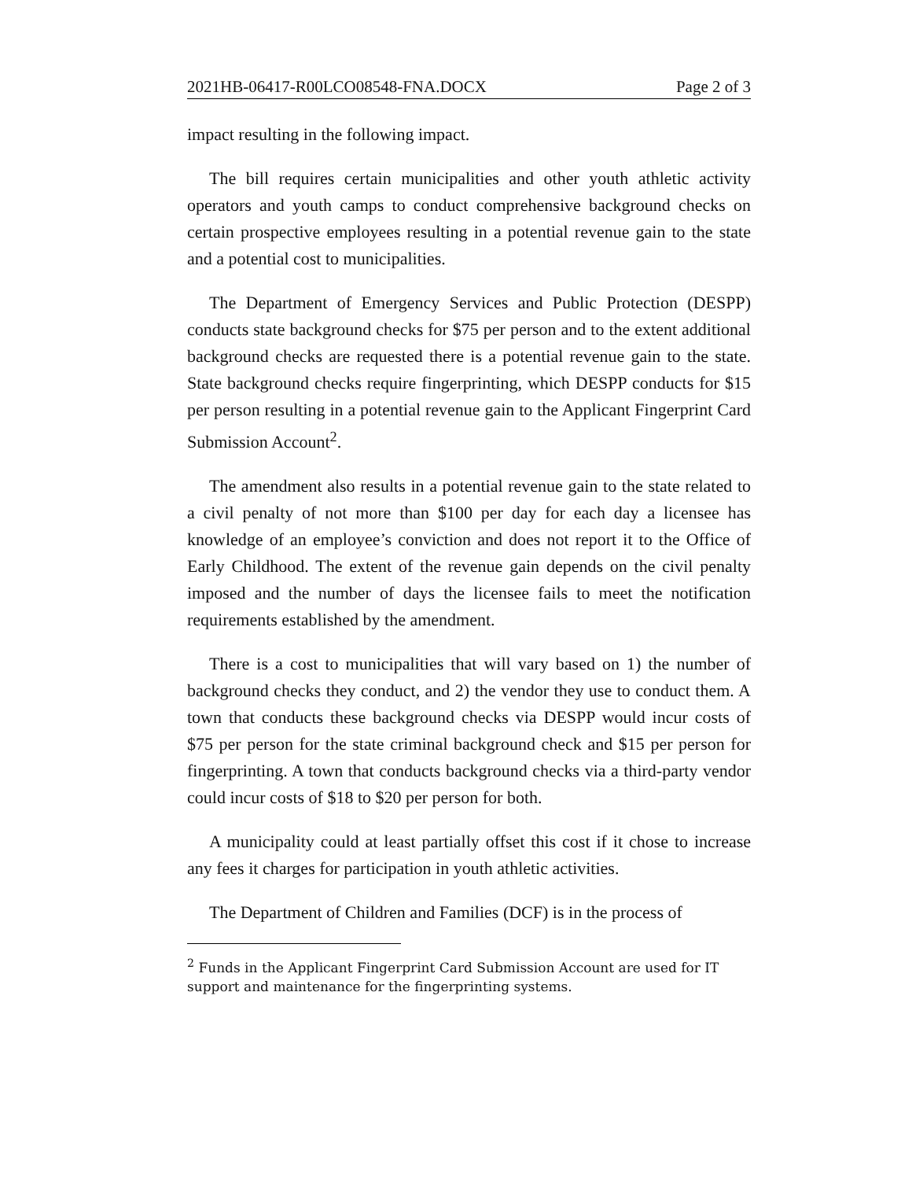2021HB-06417-R00LCO08548-FNA.DOCX Page 2 of 3
impact resulting in the following impact.
The bill requires certain municipalities and other youth athletic activity operators and youth camps to conduct comprehensive background checks on certain prospective employees resulting in a potential revenue gain to the state and a potential cost to municipalities.
The Department of Emergency Services and Public Protection (DESPP) conducts state background checks for $75 per person and to the extent additional background checks are requested there is a potential revenue gain to the state. State background checks require fingerprinting, which DESPP conducts for $15 per person resulting in a potential revenue gain to the Applicant Fingerprint Card Submission Account<sup>2</sup>.
The amendment also results in a potential revenue gain to the state related to a civil penalty of not more than $100 per day for each day a licensee has knowledge of an employee’s conviction and does not report it to the Office of Early Childhood. The extent of the revenue gain depends on the civil penalty imposed and the number of days the licensee fails to meet the notification requirements established by the amendment.
There is a cost to municipalities that will vary based on 1) the number of background checks they conduct, and 2) the vendor they use to conduct them. A town that conducts these background checks via DESPP would incur costs of $75 per person for the state criminal background check and $15 per person for fingerprinting. A town that conducts background checks via a third-party vendor could incur costs of $18 to $20 per person for both.
A municipality could at least partially offset this cost if it chose to increase any fees it charges for participation in youth athletic activities.
The Department of Children and Families (DCF) is in the process of
<sup>2</sup> Funds in the Applicant Fingerprint Card Submission Account are used for IT support and maintenance for the fingerprinting systems.